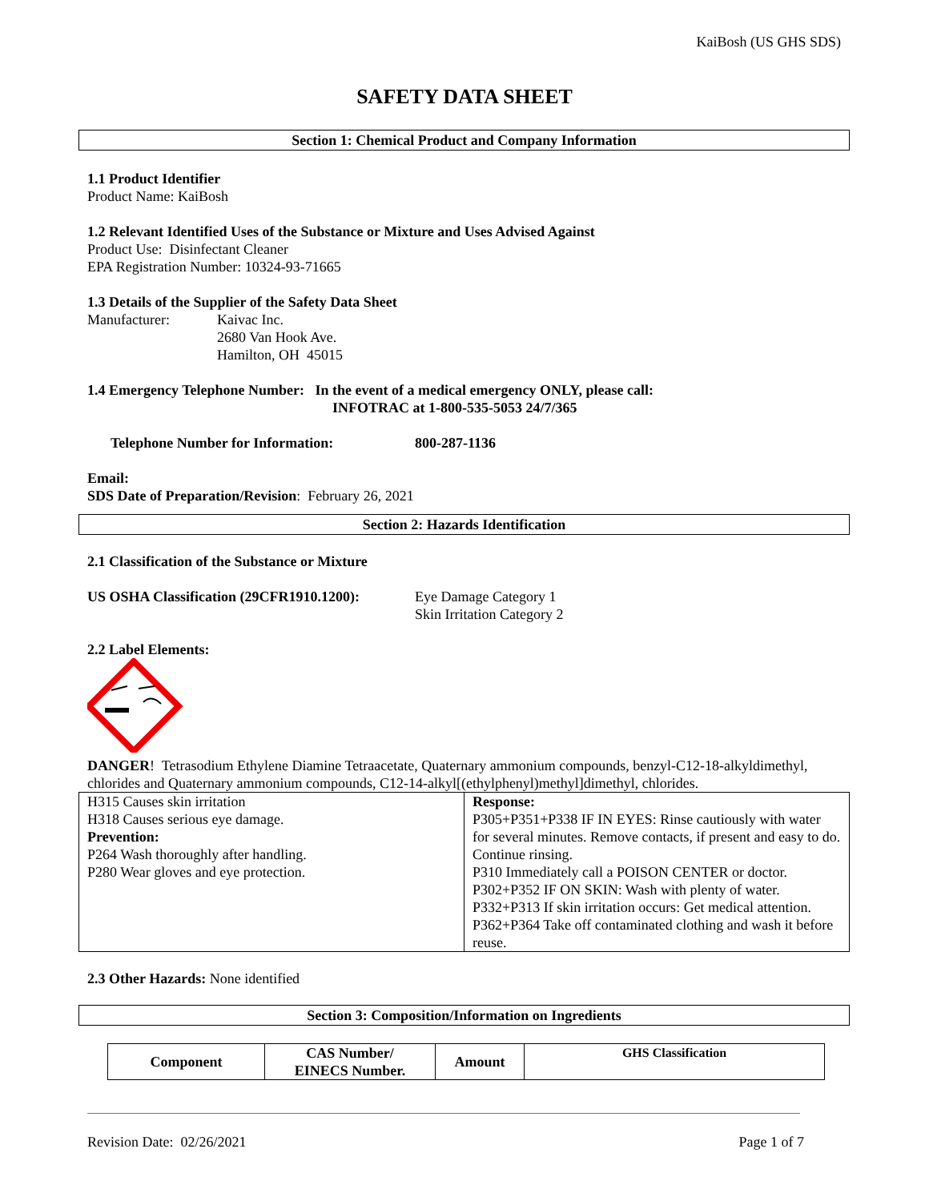KaiBosh (US GHS SDS)
SAFETY DATA SHEET
Section 1: Chemical Product and Company Information
1.1 Product Identifier
Product Name: KaiBosh
1.2 Relevant Identified Uses of the Substance or Mixture and Uses Advised Against
Product Use: Disinfectant Cleaner
EPA Registration Number: 10324-93-71665
1.3 Details of the Supplier of the Safety Data Sheet
Manufacturer: Kaivac Inc.
2680 Van Hook Ave.
Hamilton, OH 45015
1.4 Emergency Telephone Number: In the event of a medical emergency ONLY, please call:
INFOTRAC at 1-800-535-5053 24/7/365
Telephone Number for Information: 800-287-1136
Email:
SDS Date of Preparation/Revision: February 26, 2021
Section 2: Hazards Identification
2.1 Classification of the Substance or Mixture
US OSHA Classification (29CFR1910.1200):
Eye Damage Category 1
Skin Irritation Category 2
2.2 Label Elements:
DANGER! Tetrasodium Ethylene Diamine Tetraacetate, Quaternary ammonium compounds, benzyl-C12-18-alkyldimethyl, chlorides and Quaternary ammonium compounds, C12-14-alkyl[(ethylphenyl)methyl]dimethyl, chlorides.
| H315 Causes skin irritation H318 Causes serious eye damage. Prevention: P264 Wash thoroughly after handling. P280 Wear gloves and eye protection. | Response: P305+P351+P338 IF IN EYES: Rinse cautiously with water for several minutes. Remove contacts, if present and easy to do. Continue rinsing. P310 Immediately call a POISON CENTER or doctor. P302+P352 IF ON SKIN: Wash with plenty of water. P332+P313 If skin irritation occurs: Get medical attention. P362+P364 Take off contaminated clothing and wash it before reuse. |
2.3 Other Hazards: None identified
Section 3: Composition/Information on Ingredients
| Component | CAS Number/ EINECS Number. | Amount | GHS Classification |
| --- | --- | --- | --- |
Revision Date: 02/26/2021 Page 1 of 7